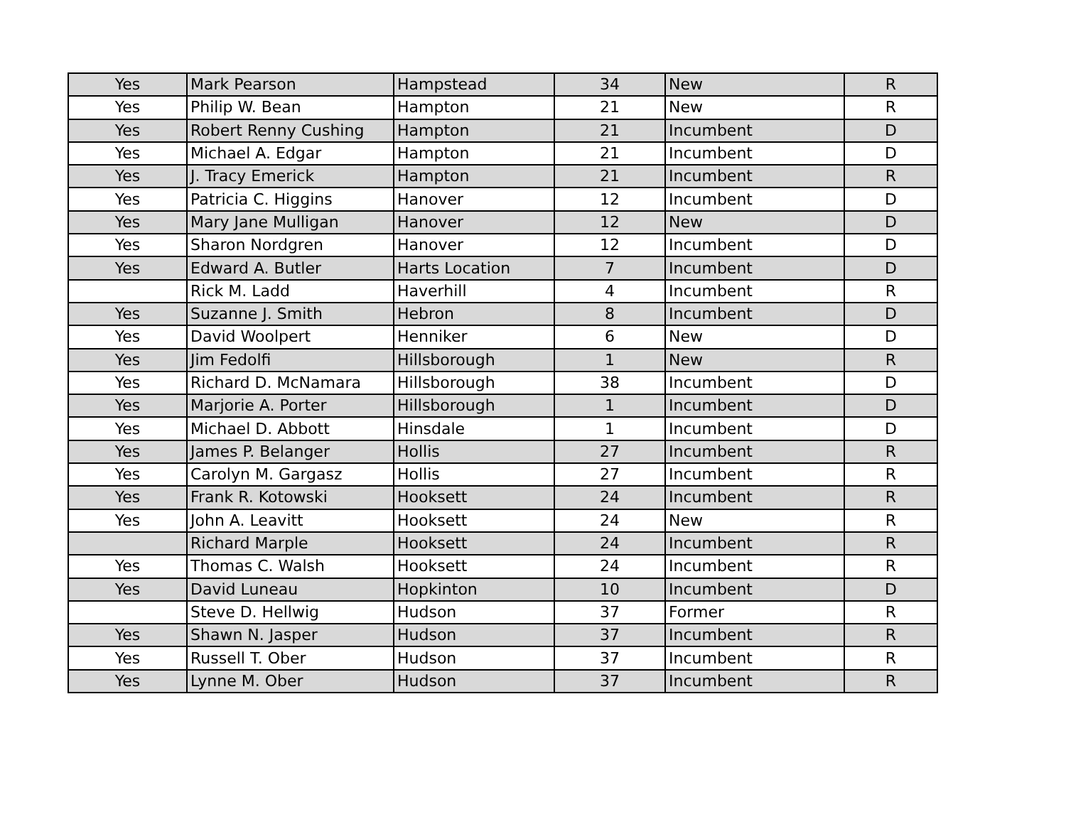| Yes | Mark Pearson | Hampstead | 34 | New | R |
| Yes | Philip W. Bean | Hampton | 21 | New | R |
| Yes | Robert Renny Cushing | Hampton | 21 | Incumbent | D |
| Yes | Michael A. Edgar | Hampton | 21 | Incumbent | D |
| Yes | J. Tracy Emerick | Hampton | 21 | Incumbent | R |
| Yes | Patricia C. Higgins | Hanover | 12 | Incumbent | D |
| Yes | Mary Jane Mulligan | Hanover | 12 | New | D |
| Yes | Sharon Nordgren | Hanover | 12 | Incumbent | D |
| Yes | Edward A. Butler | Harts Location | 7 | Incumbent | D |
| | Rick M. Ladd | Haverhill | 4 | Incumbent | R |
| Yes | Suzanne J. Smith | Hebron | 8 | Incumbent | D |
| Yes | David Woolpert | Henniker | 6 | New | D |
| Yes | Jim Fedolfi | Hillsborough | 1 | New | R |
| Yes | Richard D. McNamara | Hillsborough | 38 | Incumbent | D |
| Yes | Marjorie A. Porter | Hillsborough | 1 | Incumbent | D |
| Yes | Michael D. Abbott | Hinsdale | 1 | Incumbent | D |
| Yes | James P. Belanger | Hollis | 27 | Incumbent | R |
| Yes | Carolyn M. Gargasz | Hollis | 27 | Incumbent | R |
| Yes | Frank R. Kotowski | Hooksett | 24 | Incumbent | R |
| Yes | John A. Leavitt | Hooksett | 24 | New | R |
| | Richard Marple | Hooksett | 24 | Incumbent | R |
| Yes | Thomas C. Walsh | Hooksett | 24 | Incumbent | R |
| Yes | David Luneau | Hopkinton | 10 | Incumbent | D |
| | Steve D. Hellwig | Hudson | 37 | Former | R |
| Yes | Shawn N. Jasper | Hudson | 37 | Incumbent | R |
| Yes | Russell T. Ober | Hudson | 37 | Incumbent | R |
| Yes | Lynne M. Ober | Hudson | 37 | Incumbent | R |